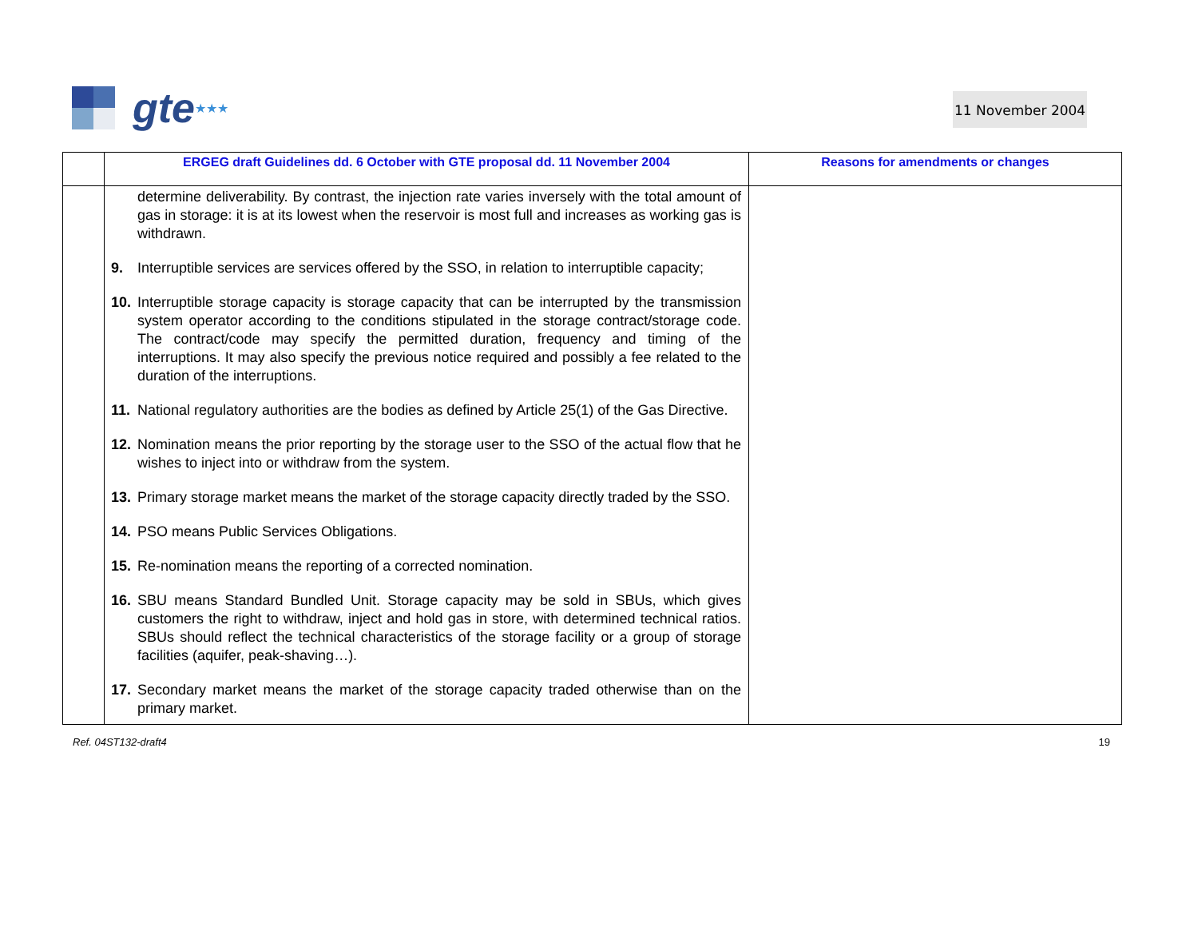gte ★★★ 11 November 2004
| | ERGEG draft Guidelines dd. 6 October with GTE proposal dd. 11 November 2004 | Reasons for amendments or changes |
| --- | --- | --- |
| | determine deliverability. By contrast, the injection rate varies inversely with the total amount of gas in storage: it is at its lowest when the reservoir is most full and increases as working gas is withdrawn. 9. Interruptible services are services offered by the SSO, in relation to interruptible capacity; 10. Interruptible storage capacity is storage capacity that can be interrupted by the transmission system operator according to the conditions stipulated in the storage contract/storage code. The contract/code may specify the permitted duration, frequency and timing of the interruptions. It may also specify the previous notice required and possibly a fee related to the duration of the interruptions. 11. National regulatory authorities are the bodies as defined by Article 25(1) of the Gas Directive. 12. Nomination means the prior reporting by the storage user to the SSO of the actual flow that he wishes to inject into or withdraw from the system. 13. Primary storage market means the market of the storage capacity directly traded by the SSO. 14. PSO means Public Services Obligations. 15. Re-nomination means the reporting of a corrected nomination. 16. SBU means Standard Bundled Unit. Storage capacity may be sold in SBUs, which gives customers the right to withdraw, inject and hold gas in store, with determined technical ratios. SBUs should reflect the technical characteristics of the storage facility or a group of storage facilities (aquifer, peak-shaving…). 17. Secondary market means the market of the storage capacity traded otherwise than on the primary market. | |
Ref. 04ST132-draft4 19